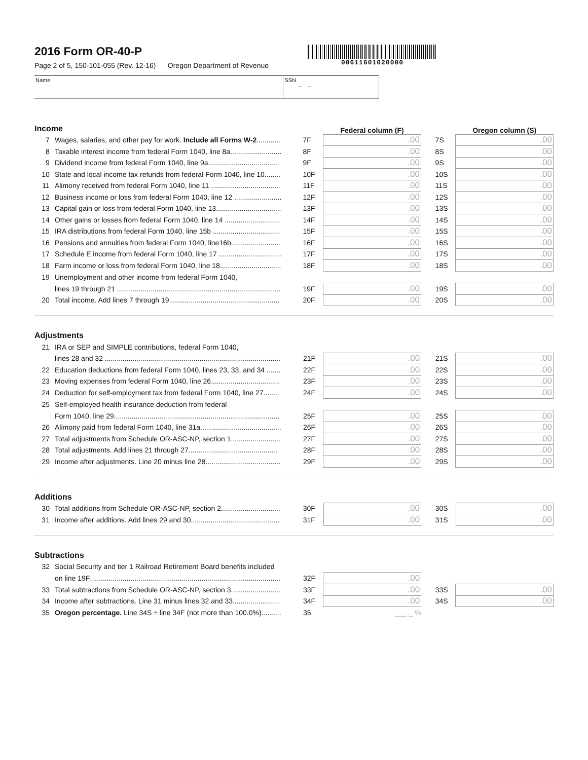2016 Form OR-40-P
Page 2 of 5, 150-101-055 (Rev. 12-16) Oregon Department of Revenue
00611601020000
Name SSN
– –
| Income | | | Federal column (F) | | | Oregon column (S) |
| 7 | Wages, salaries, and other pay for work. Include all Forms W-2 ............ | 7F | .00 | | 7S | .00 |
| 8 | Taxable interest income from federal Form 1040, line 8a.......................... | 8F | .00 | | 8S | .00 |
| 9 | Dividend income from federal Form 1040, line 9a.................................... | 9F | .00 | | 9S | .00 |
| 10 | State and local income tax refunds from federal Form 1040, line 10........ | 10F | .00 | | 10S | .00 |
| 11 | Alimony received from federal Form 1040, line 11 ................................... | 11F | .00 | | 11S | .00 |
| 12 | Business income or loss from federal Form 1040, line 12 ........................ | 12F | .00 | | 12S | .00 |
| 13 | Capital gain or loss from federal Form 1040, line 13................................. | 13F | .00 | | 13S | .00 |
| 14 | Other gains or losses from federal Form 1040, line 14 ............................ | 14F | .00 | | 14S | .00 |
| 15 | IRA distributions from federal Form 1040, line 15b .................................. | 15F | .00 | | 15S | .00 |
| 16 | Pensions and annuities from federal Form 1040, line16b......................... | 16F | .00 | | 16S | .00 |
| 17 | Schedule E income from federal Form 1040, line 17 ................................ | 17F | .00 | | 17S | .00 |
| 18 | Farm income or loss from federal Form 1040, line 18............................... | 18F | .00 | | 18S | .00 |
| 19 | Unemployment and other income from federal Form 1040, | | | | | |
| | lines 19 through 21 ................................................................................... | 19F | .00 | | 19S | .00 |
| 20 | Total income. Add lines 7 through 19........................................................ | 20F | .00 | | 20S | .00 |
Adjustments
| 21 | IRA or SEP and SIMPLE contributions, federal Form 1040, | | | | | |
| | lines 28 and 32 ......................................................................................... | 21F | .00 | | 21S | .00 |
| 22 | Education deductions from federal Form 1040, lines 23, 33, and 34 ....... | 22F | .00 | | 22S | .00 |
| 23 | Moving expenses from federal Form 1040, line 26................................... | 23F | .00 | | 23S | .00 |
| 24 | Deduction for self-employment tax from federal Form 1040, line 27........ | 24F | .00 | | 24S | .00 |
| 25 | Self-employed health insurance deduction from federal | | | | | |
| | Form 1040, line 29.................................................................................... | 25F | .00 | | 25S | .00 |
| 26 | Alimony paid from federal Form 1040, line 31a......................................... | 26F | .00 | | 26S | .00 |
| 27 | Total adjustments from Schedule OR-ASC-NP, section 1......................... | 27F | .00 | | 27S | .00 |
| 28 | Total adjustments. Add lines 21 through 27............................................. | 28F | .00 | | 28S | .00 |
| 29 | Income after adjustments. Line 20 minus line 28...................................... | 29F | .00 | | 29S | .00 |
Additions
| 30 | Total additions from Schedule OR-ASC-NP, section 2.............................. | 30F | .00 | | 30S | .00 |
| 31 | Income after additions. Add lines 29 and 30............................................. | 31F | .00 | | 31S | .00 |
Subtractions
| 32 | Social Security and tier 1 Railroad Retirement Board benefits included | | | | | |
| | on line 19F................................................................................................. | 32F | .00 | | | |
| 33 | Total subtractions from Schedule OR-ASC-NP, section 3......................... | 33F | .00 | | 33S | .00 |
| 34 | Income after subtractions. Line 31 minus lines 32 and 33........................ | 34F | .00 | | 34S | .00 |
| 35 | Oregon percentage. Line 34S ÷ line 34F (not more than 100.0%).......... | 35 | ___._ % | | | |